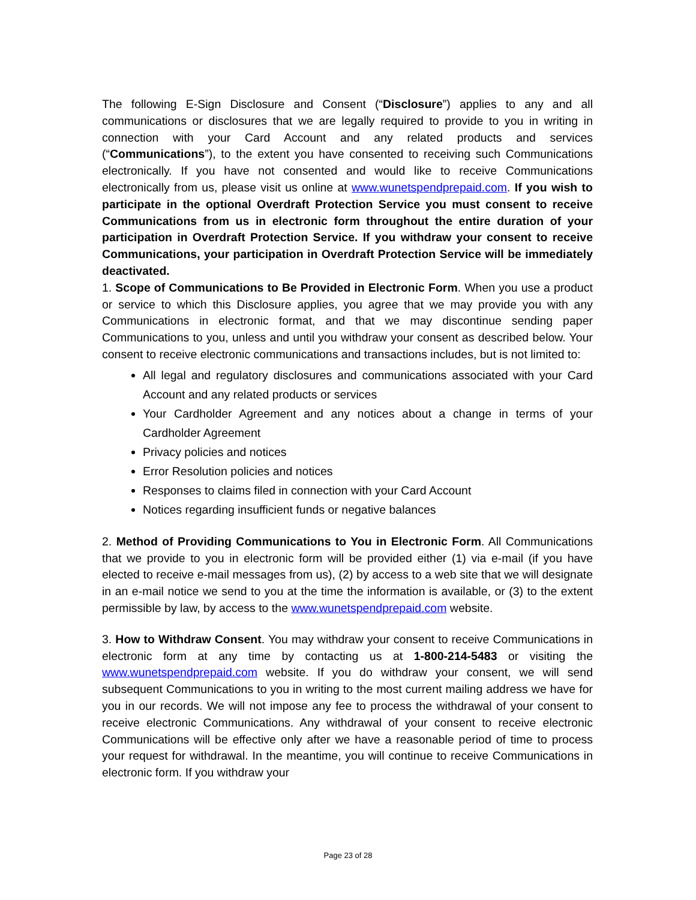The following E-Sign Disclosure and Consent (“Disclosure”) applies to any and all communications or disclosures that we are legally required to provide to you in writing in connection with your Card Account and any related products and services (“Communications”), to the extent you have consented to receiving such Communications electronically. If you have not consented and would like to receive Communications electronically from us, please visit us online at www.wunetspendprepaid.com. If you wish to participate in the optional Overdraft Protection Service you must consent to receive Communications from us in electronic form throughout the entire duration of your participation in Overdraft Protection Service. If you withdraw your consent to receive Communications, your participation in Overdraft Protection Service will be immediately deactivated.
1. Scope of Communications to Be Provided in Electronic Form. When you use a product or service to which this Disclosure applies, you agree that we may provide you with any Communications in electronic format, and that we may discontinue sending paper Communications to you, unless and until you withdraw your consent as described below. Your consent to receive electronic communications and transactions includes, but is not limited to:
All legal and regulatory disclosures and communications associated with your Card Account and any related products or services
Your Cardholder Agreement and any notices about a change in terms of your Cardholder Agreement
Privacy policies and notices
Error Resolution policies and notices
Responses to claims filed in connection with your Card Account
Notices regarding insufficient funds or negative balances
2. Method of Providing Communications to You in Electronic Form. All Communications that we provide to you in electronic form will be provided either (1) via e-mail (if you have elected to receive e-mail messages from us), (2) by access to a web site that we will designate in an e-mail notice we send to you at the time the information is available, or (3) to the extent permissible by law, by access to the www.wunetspendprepaid.com website.
3. How to Withdraw Consent. You may withdraw your consent to receive Communications in electronic form at any time by contacting us at 1-800-214-5483 or visiting the www.wunetspendprepaid.com website. If you do withdraw your consent, we will send subsequent Communications to you in writing to the most current mailing address we have for you in our records. We will not impose any fee to process the withdrawal of your consent to receive electronic Communications. Any withdrawal of your consent to receive electronic Communications will be effective only after we have a reasonable period of time to process your request for withdrawal. In the meantime, you will continue to receive Communications in electronic form. If you withdraw your
Page 23 of 28